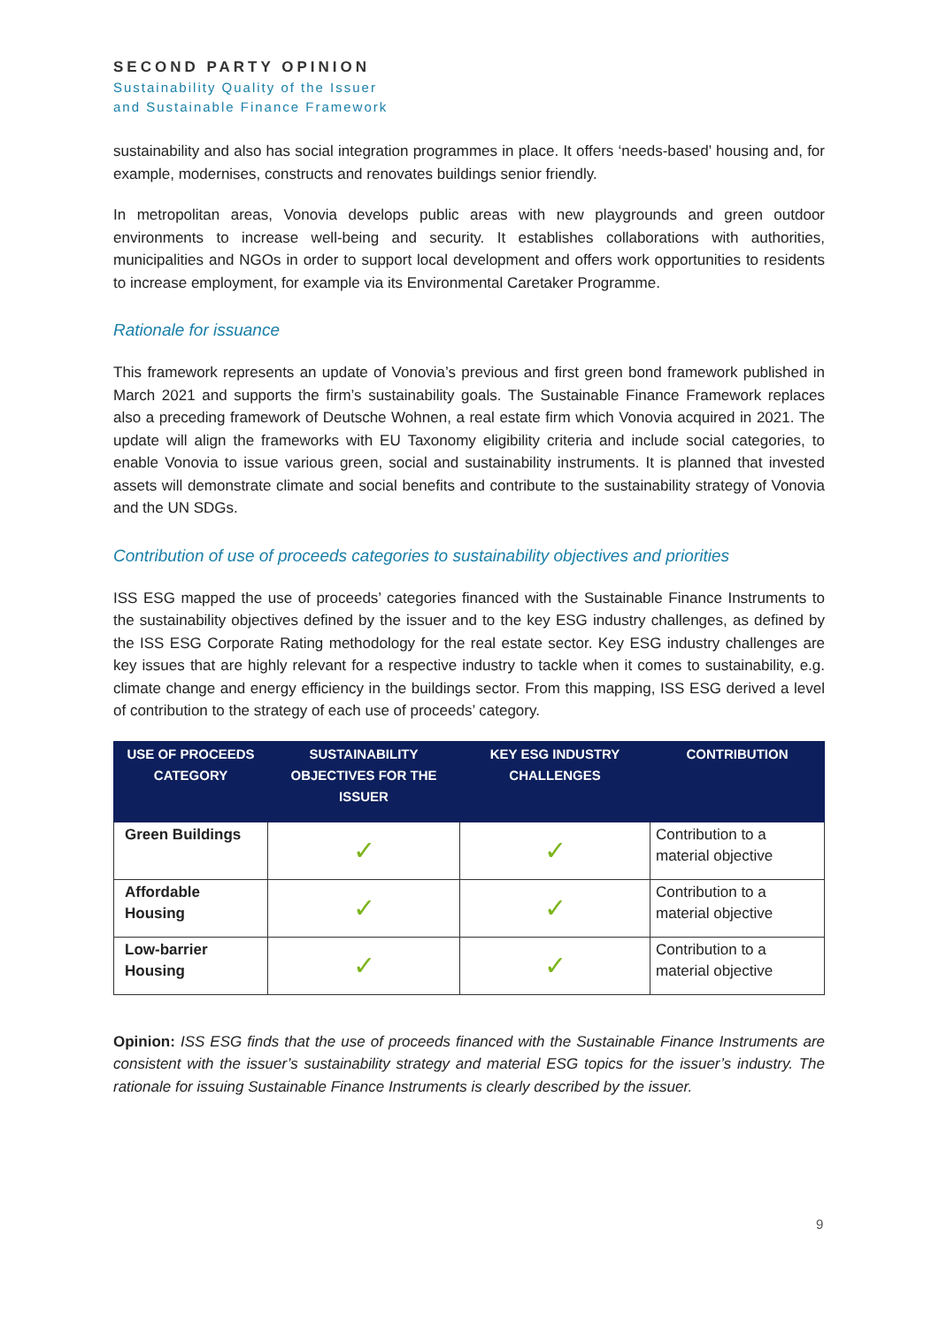SECOND PARTY OPINION
Sustainability Quality of the Issuer
and Sustainable Finance Framework
sustainability and also has social integration programmes in place. It offers ‘needs-based’ housing and, for example, modernises, constructs and renovates buildings senior friendly.
In metropolitan areas, Vonovia develops public areas with new playgrounds and green outdoor environments to increase well-being and security. It establishes collaborations with authorities, municipalities and NGOs in order to support local development and offers work opportunities to residents to increase employment, for example via its Environmental Caretaker Programme.
Rationale for issuance
This framework represents an update of Vonovia’s previous and first green bond framework published in March 2021 and supports the firm’s sustainability goals. The Sustainable Finance Framework replaces also a preceding framework of Deutsche Wohnen, a real estate firm which Vonovia acquired in 2021. The update will align the frameworks with EU Taxonomy eligibility criteria and include social categories, to enable Vonovia to issue various green, social and sustainability instruments. It is planned that invested assets will demonstrate climate and social benefits and contribute to the sustainability strategy of Vonovia and the UN SDGs.
Contribution of use of proceeds categories to sustainability objectives and priorities
ISS ESG mapped the use of proceeds’ categories financed with the Sustainable Finance Instruments to the sustainability objectives defined by the issuer and to the key ESG industry challenges, as defined by the ISS ESG Corporate Rating methodology for the real estate sector. Key ESG industry challenges are key issues that are highly relevant for a respective industry to tackle when it comes to sustainability, e.g. climate change and energy efficiency in the buildings sector. From this mapping, ISS ESG derived a level of contribution to the strategy of each use of proceeds’ category.
| USE OF PROCEEDS CATEGORY | SUSTAINABILITY OBJECTIVES FOR THE ISSUER | KEY ESG INDUSTRY CHALLENGES | CONTRIBUTION |
| --- | --- | --- | --- |
| Green Buildings | ✓ | ✓ | Contribution to a material objective |
| Affordable Housing | ✓ | ✓ | Contribution to a material objective |
| Low-barrier Housing | ✓ | ✓ | Contribution to a material objective |
Opinion: ISS ESG finds that the use of proceeds financed with the Sustainable Finance Instruments are consistent with the issuer’s sustainability strategy and material ESG topics for the issuer’s industry. The rationale for issuing Sustainable Finance Instruments is clearly described by the issuer.
9